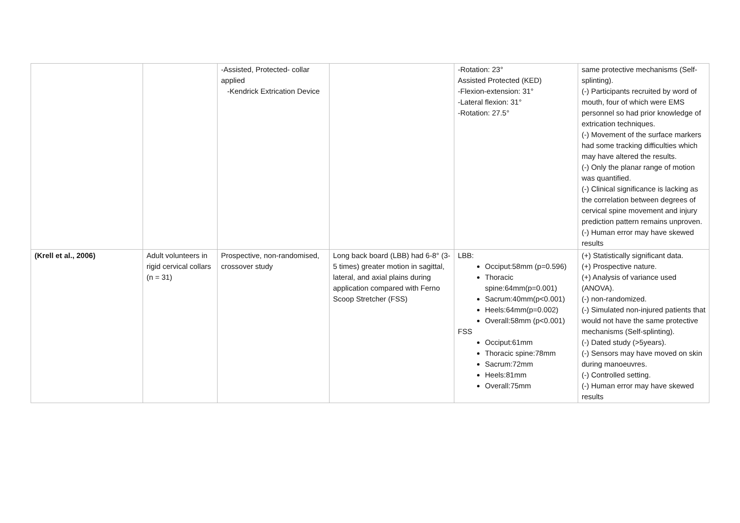| | | -Assisted, Protected- collar applied -Kendrick Extrication Device | | -Rotation: 23° Assisted Protected (KED) -Flexion-extension: 31° -Lateral flexion: 31° -Rotation: 27.5° | same protective mechanisms (Self-splinting). (-) Participants recruited by word of mouth, four of which were EMS personnel so had prior knowledge of extrication techniques. (-) Movement of the surface markers had some tracking difficulties which may have altered the results. (-) Only the planar range of motion was quantified. (-) Clinical significance is lacking as the correlation between degrees of cervical spine movement and injury prediction pattern remains unproven. (-) Human error may have skewed results |
| (Krell et al., 2006) | Adult volunteers in rigid cervical collars (n = 31) | Prospective, non-randomised, crossover study | Long back board (LBB) had 6-8° (3-5 times) greater motion in sagittal, lateral, and axial plains during application compared with Ferno Scoop Stretcher (FSS) | LBB: Occiput:58mm (p=0.596) Thoracic spine:64mm(p=0.001) Sacrum:40mm(p<0.001) Heels:64mm(p=0.002) Overall:58mm (p<0.001) FSS Occiput:61mm Thoracic spine:78mm Sacrum:72mm Heels:81mm Overall:75mm | (+) Statistically significant data. (+) Prospective nature. (+) Analysis of variance used (ANOVA). (-) non-randomized. (-) Simulated non-injured patients that would not have the same protective mechanisms (Self-splinting). (-) Dated study (>5years). (-) Sensors may have moved on skin during manoeuvres. (-) Controlled setting. (-) Human error may have skewed results |